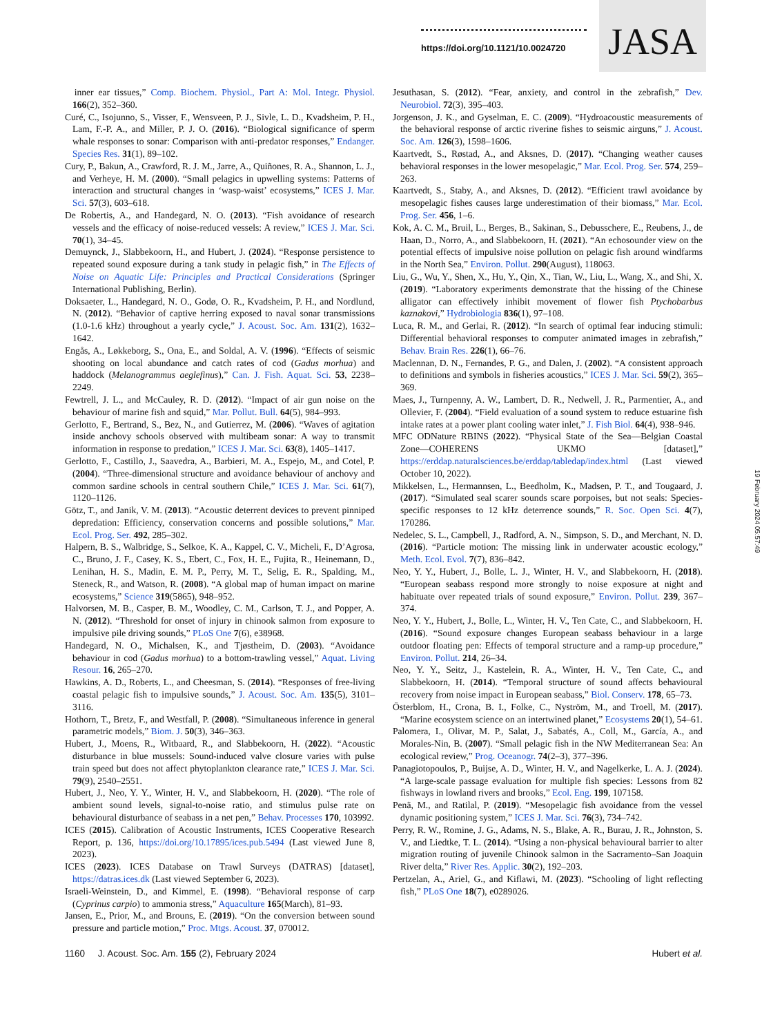https://doi.org/10.1121/10.0024720
JASA
inner ear tissues,” Comp. Biochem. Physiol., Part A: Mol. Integr. Physiol. 166(2), 352–360.
Curé, C., Isojunno, S., Visser, F., Wensveen, P. J., Sivle, L. D., Kvadsheim, P. H., Lam, F.-P. A., and Miller, P. J. O. (2016). “Biological significance of sperm whale responses to sonar: Comparison with anti-predator responses,” Endanger. Species Res. 31(1), 89–102.
Cury, P., Bakun, A., Crawford, R. J. M., Jarre, A., Quiñones, R. A., Shannon, L. J., and Verheye, H. M. (2000). “Small pelagics in upwelling systems: Patterns of interaction and structural changes in ‘wasp-waist’ ecosystems,” ICES J. Mar. Sci. 57(3), 603–618.
De Robertis, A., and Handegard, N. O. (2013). “Fish avoidance of research vessels and the efficacy of noise-reduced vessels: A review,” ICES J. Mar. Sci. 70(1), 34–45.
Demuynck, J., Slabbekoorn, H., and Hubert, J. (2024). “Response persistence to repeated sound exposure during a tank study in pelagic fish,” in The Effects of Noise on Aquatic Life: Principles and Practical Considerations (Springer International Publishing, Berlin).
Doksaeter, L., Handegard, N. O., Godø, O. R., Kvadsheim, P. H., and Nordlund, N. (2012). “Behavior of captive herring exposed to naval sonar transmissions (1.0-1.6 kHz) throughout a yearly cycle,” J. Acoust. Soc. Am. 131(2), 1632–1642.
Engås, A., Løkkeborg, S., Ona, E., and Soldal, A. V. (1996). “Effects of seismic shooting on local abundance and catch rates of cod (Gadus morhua) and haddock (Melanogrammus aeglefinus),” Can. J. Fish. Aquat. Sci. 53, 2238–2249.
Fewtrell, J. L., and McCauley, R. D. (2012). “Impact of air gun noise on the behaviour of marine fish and squid,” Mar. Pollut. Bull. 64(5), 984–993.
Gerlotto, F., Bertrand, S., Bez, N., and Gutierrez, M. (2006). “Waves of agitation inside anchovy schools observed with multibeam sonar: A way to transmit information in response to predation,” ICES J. Mar. Sci. 63(8), 1405–1417.
Gerlotto, F., Castillo, J., Saavedra, A., Barbieri, M. A., Espejo, M., and Cotel, P. (2004). “Three-dimensional structure and avoidance behaviour of anchovy and common sardine schools in central southern Chile,” ICES J. Mar. Sci. 61(7), 1120–1126.
Götz, T., and Janik, V. M. (2013). “Acoustic deterrent devices to prevent pinniped depredation: Efficiency, conservation concerns and possible solutions,” Mar. Ecol. Prog. Ser. 492, 285–302.
Halpern, B. S., Walbridge, S., Selkoe, K. A., Kappel, C. V., Micheli, F., D’Agrosa, C., Bruno, J. F., Casey, K. S., Ebert, C., Fox, H. E., Fujita, R., Heinemann, D., Lenihan, H. S., Madin, E. M. P., Perry, M. T., Selig, E. R., Spalding, M., Steneck, R., and Watson, R. (2008). “A global map of human impact on marine ecosystems,” Science 319(5865), 948–952.
Halvorsen, M. B., Casper, B. M., Woodley, C. M., Carlson, T. J., and Popper, A. N. (2012). “Threshold for onset of injury in chinook salmon from exposure to impulsive pile driving sounds,” PLoS One 7(6), e38968.
Handegard, N. O., Michalsen, K., and Tjøstheim, D. (2003). “Avoidance behaviour in cod (Gadus morhua) to a bottom-trawling vessel,” Aquat. Living Resour. 16, 265–270.
Hawkins, A. D., Roberts, L., and Cheesman, S. (2014). “Responses of free-living coastal pelagic fish to impulsive sounds,” J. Acoust. Soc. Am. 135(5), 3101–3116.
Hothorn, T., Bretz, F., and Westfall, P. (2008). “Simultaneous inference in general parametric models,” Biom. J. 50(3), 346–363.
Hubert, J., Moens, R., Witbaard, R., and Slabbekoorn, H. (2022). “Acoustic disturbance in blue mussels: Sound-induced valve closure varies with pulse train speed but does not affect phytoplankton clearance rate,” ICES J. Mar. Sci. 79(9), 2540–2551.
Hubert, J., Neo, Y. Y., Winter, H. V., and Slabbekoorn, H. (2020). “The role of ambient sound levels, signal-to-noise ratio, and stimulus pulse rate on behavioural disturbance of seabass in a net pen,” Behav. Processes 170, 103992.
ICES (2015). Calibration of Acoustic Instruments, ICES Cooperative Research Report, p. 136, https://doi.org/10.17895/ices.pub.5494 (Last viewed June 8, 2023).
ICES (2023). ICES Database on Trawl Surveys (DATRAS) [dataset], https://datras.ices.dk (Last viewed September 6, 2023).
Israeli-Weinstein, D., and Kimmel, E. (1998). “Behavioral response of carp (Cyprinus carpio) to ammonia stress,” Aquaculture 165(March), 81–93.
Jansen, E., Prior, M., and Brouns, E. (2019). “On the conversion between sound pressure and particle motion,” Proc. Mtgs. Acoust. 37, 070012.
Jesuthasan, S. (2012). “Fear, anxiety, and control in the zebrafish,” Dev. Neurobiol. 72(3), 395–403.
Jorgenson, J. K., and Gyselman, E. C. (2009). “Hydroacoustic measurements of the behavioral response of arctic riverine fishes to seismic airguns,” J. Acoust. Soc. Am. 126(3), 1598–1606.
Kaartvedt, S., Røstad, A., and Aksnes, D. (2017). “Changing weather causes behavioral responses in the lower mesopelagic,” Mar. Ecol. Prog. Ser. 574, 259–263.
Kaartvedt, S., Staby, A., and Aksnes, D. (2012). “Efficient trawl avoidance by mesopelagic fishes causes large underestimation of their biomass,” Mar. Ecol. Prog. Ser. 456, 1–6.
Kok, A. C. M., Bruil, L., Berges, B., Sakinan, S., Debusschere, E., Reubens, J., de Haan, D., Norro, A., and Slabbekoorn, H. (2021). “An echosounder view on the potential effects of impulsive noise pollution on pelagic fish around windfarms in the North Sea,” Environ. Pollut. 290(August), 118063.
Liu, G., Wu, Y., Shen, X., Hu, Y., Qin, X., Tian, W., Liu, L., Wang, X., and Shi, X. (2019). “Laboratory experiments demonstrate that the hissing of the Chinese alligator can effectively inhibit movement of flower fish Ptychobarbus kaznakovi,” Hydrobiologia 836(1), 97–108.
Luca, R. M., and Gerlai, R. (2012). “In search of optimal fear inducing stimuli: Differential behavioral responses to computer animated images in zebrafish,” Behav. Brain Res. 226(1), 66–76.
Maclennan, D. N., Fernandes, P. G., and Dalen, J. (2002). “A consistent approach to definitions and symbols in fisheries acoustics,” ICES J. Mar. Sci. 59(2), 365–369.
Maes, J., Turnpenny, A. W., Lambert, D. R., Nedwell, J. R., Parmentier, A., and Ollevier, F. (2004). “Field evaluation of a sound system to reduce estuarine fish intake rates at a power plant cooling water inlet,” J. Fish Biol. 64(4), 938–946.
MFC ODNature RBINS (2022). “Physical State of the Sea—Belgian Coastal Zone—COHERENS UKMO [dataset],” https://erddap.naturalsciences.be/erddap/tabledap/index.html (Last viewed October 10, 2022).
Mikkelsen, L., Hermannsen, L., Beedholm, K., Madsen, P. T., and Tougaard, J. (2017). “Simulated seal scarer sounds scare porpoises, but not seals: Species-specific responses to 12 kHz deterrence sounds,” R. Soc. Open Sci. 4(7), 170286.
Nedelec, S. L., Campbell, J., Radford, A. N., Simpson, S. D., and Merchant, N. D. (2016). “Particle motion: The missing link in underwater acoustic ecology,” Meth. Ecol. Evol. 7(7), 836–842.
Neo, Y. Y., Hubert, J., Bolle, L. J., Winter, H. V., and Slabbekoorn, H. (2018). “European seabass respond more strongly to noise exposure at night and habituate over repeated trials of sound exposure,” Environ. Pollut. 239, 367–374.
Neo, Y. Y., Hubert, J., Bolle, L., Winter, H. V., Ten Cate, C., and Slabbekoorn, H. (2016). “Sound exposure changes European seabass behaviour in a large outdoor floating pen: Effects of temporal structure and a ramp-up procedure,” Environ. Pollut. 214, 26–34.
Neo, Y. Y., Seitz, J., Kastelein, R. A., Winter, H. V., Ten Cate, C., and Slabbekoorn, H. (2014). “Temporal structure of sound affects behavioural recovery from noise impact in European seabass,” Biol. Conserv. 178, 65–73.
Österblom, H., Crona, B. I., Folke, C., Nyström, M., and Troell, M. (2017). “Marine ecosystem science on an intertwined planet,” Ecosystems 20(1), 54–61.
Palomera, I., Olivar, M. P., Salat, J., Sabatés, A., Coll, M., García, A., and Morales-Nin, B. (2007). “Small pelagic fish in the NW Mediterranean Sea: An ecological review,” Prog. Oceanogr. 74(2–3), 377–396.
Panagiotopoulos, P., Buijse, A. D., Winter, H. V., and Nagelkerke, L. A. J. (2024). “A large-scale passage evaluation for multiple fish species: Lessons from 82 fishways in lowland rivers and brooks,” Ecol. Eng. 199, 107158.
Penã, M., and Ratilal, P. (2019). “Mesopelagic fish avoidance from the vessel dynamic positioning system,” ICES J. Mar. Sci. 76(3), 734–742.
Perry, R. W., Romine, J. G., Adams, N. S., Blake, A. R., Burau, J. R., Johnston, S. V., and Liedtke, T. L. (2014). “Using a non-physical behavioural barrier to alter migration routing of juvenile Chinook salmon in the Sacramento–San Joaquin River delta,” River Res. Applic. 30(2), 192–203.
Pertzelan, A., Ariel, G., and Kiflawi, M. (2023). “Schooling of light reflecting fish,” PLoS One 18(7), e0289026.
1160 J. Acoust. Soc. Am. 155 (2), February 2024 Hubert et al.
19 February 2024 05:57:49